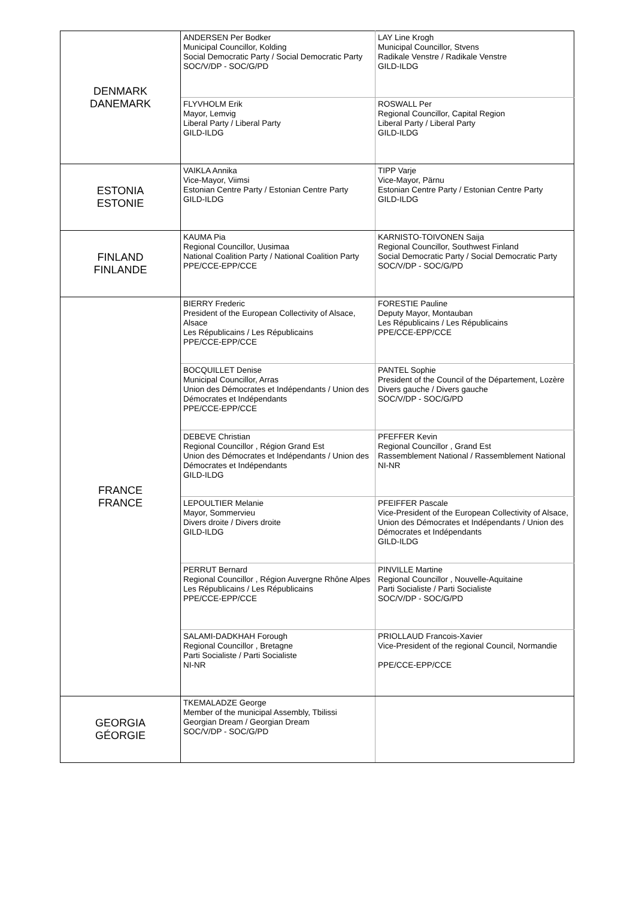| DENMARK DANEMARK | ANDERSEN Per Bodker Municipal Councillor, Kolding Social Democratic Party / Social Democratic Party SOC/V/DP - SOC/G/PD | LAY Line Krogh Municipal Councillor, Stvens Radikale Venstre / Radikale Venstre GILD-ILDG |
| | FLYVHOLM Erik Mayor, Lemvig Liberal Party / Liberal Party GILD-ILDG | ROSWALL Per Regional Councillor, Capital Region Liberal Party / Liberal Party GILD-ILDG |
| ESTONIA ESTONIE | VAIKLA Annika Vice-Mayor, Viimsi Estonian Centre Party / Estonian Centre Party GILD-ILDG | TIPP Varje Vice-Mayor, Pärnu Estonian Centre Party / Estonian Centre Party GILD-ILDG |
| FINLAND FINLANDE | KAUMA Pia Regional Councillor, Uusimaa National Coalition Party / National Coalition Party PPE/CCE-EPP/CCE | KARNISTO-TOIVONEN Saija Regional Councillor, Southwest Finland Social Democratic Party / Social Democratic Party SOC/V/DP - SOC/G/PD |
| FRANCE FRANCE | BIERRY Frederic President of the European Collectivity of Alsace, Alsace Les Républicains / Les Républicains PPE/CCE-EPP/CCE | FORESTIE Pauline Deputy Mayor, Montauban Les Républicains / Les Républicains PPE/CCE-EPP/CCE |
| | BOCQUILLET Denise Municipal Councillor, Arras Union des Démocrates et Indépendants / Union des Démocrates et Indépendants PPE/CCE-EPP/CCE | PANTEL Sophie President of the Council of the Département, Lozère Divers gauche / Divers gauche SOC/V/DP - SOC/G/PD |
| | DEBEVE Christian Regional Councillor , Région Grand Est Union des Démocrates et Indépendants / Union des Démocrates et Indépendants GILD-ILDG | PFEFFER Kevin Regional Councillor , Grand Est Rassemblement National / Rassemblement National NI-NR |
| | LEPOULTIER Melanie Mayor, Sommervieu Divers droite / Divers droite GILD-ILDG | PFEIFFER Pascale Vice-President of the European Collectivity of Alsace, Union des Démocrates et Indépendants / Union des Démocrates et Indépendants GILD-ILDG |
| | PERRUT Bernard Regional Councillor , Région Auvergne Rhône Alpes Les Républicains / Les Républicains PPE/CCE-EPP/CCE | PINVILLE Martine Regional Councillor , Nouvelle-Aquitaine Parti Socialiste / Parti Socialiste SOC/V/DP - SOC/G/PD |
| | SALAMI-DADKHAH Forough Regional Councillor , Bretagne Parti Socialiste / Parti Socialiste NI-NR | PRIOLLAUD Francois-Xavier Vice-President of the regional Council, Normandie PPE/CCE-EPP/CCE |
| GEORGIA GÉORGIE | TKEMALADZE George Member of the municipal Assembly, Tbilissi Georgian Dream / Georgian Dream SOC/V/DP - SOC/G/PD | |